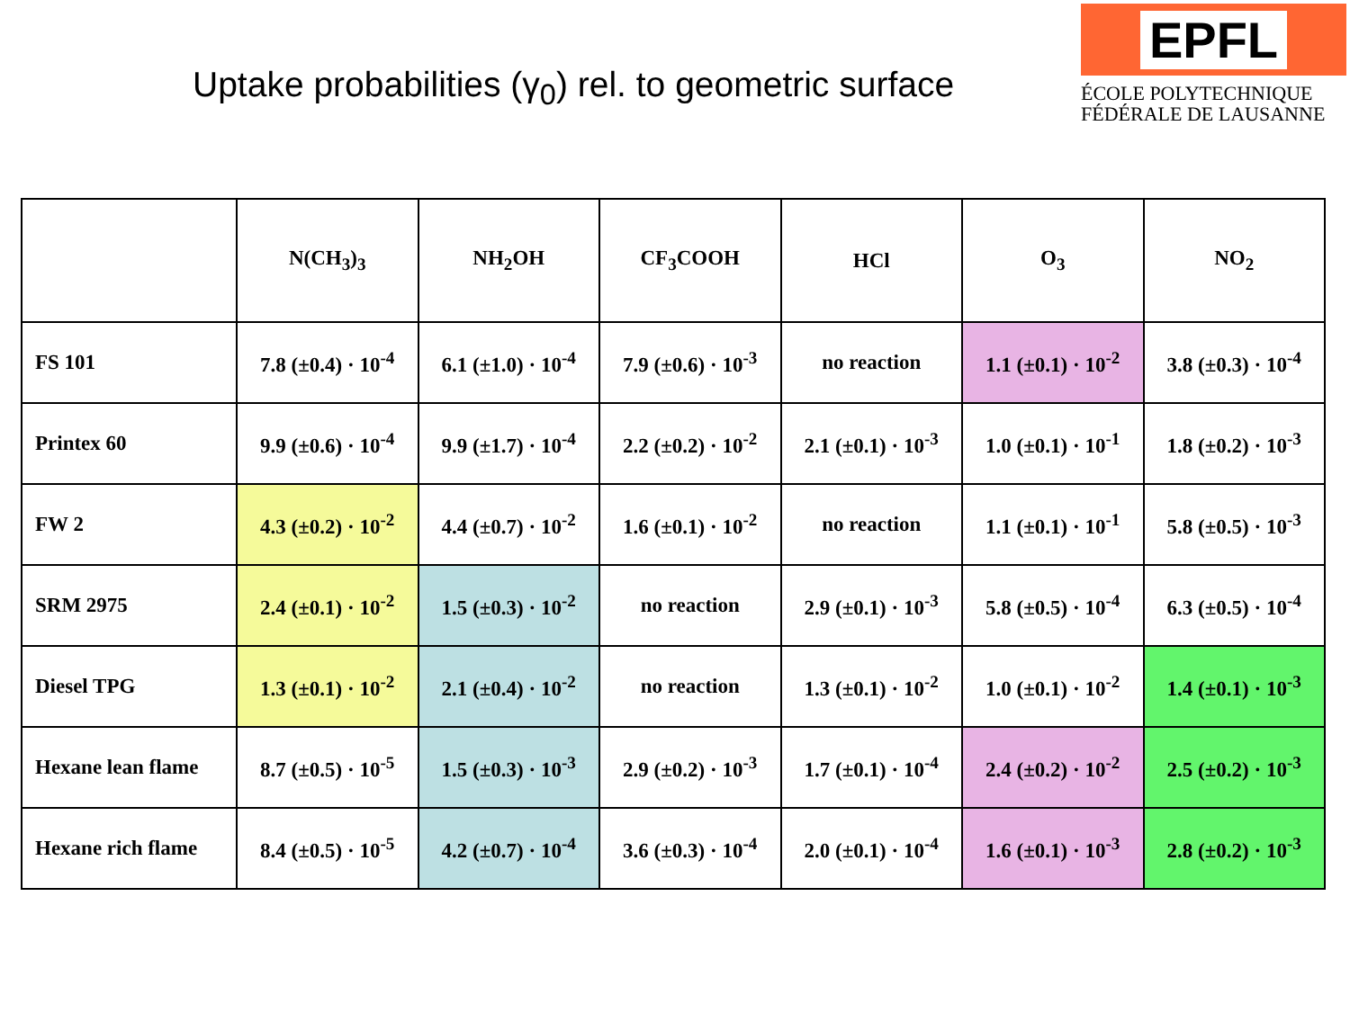Uptake probabilities (γ<sub>0</sub>) rel. to geometric surface
EPFL
ÉCOLE POLYTECHNIQUE
FÉDÉRALE DE LAUSANNE
| | N(CH<sub>3</sub>)<sub>3</sub> | NH<sub>2</sub>OH | CF<sub>3</sub>COOH | HCl | O<sub>3</sub> | NO<sub>2</sub> |
| --- | --- | --- | --- | --- | --- | --- |
| FS 101 | 7.8 (±0.4) · 10<sup>-4</sup> | 6.1 (±1.0) · 10<sup>-4</sup> | 7.9 (±0.6) · 10<sup>-3</sup> | no reaction | 1.1 (±0.1) · 10<sup>-2</sup> | 3.8 (±0.3) · 10<sup>-4</sup> |
| Printex 60 | 9.9 (±0.6) · 10<sup>-4</sup> | 9.9 (±1.7) · 10<sup>-4</sup> | 2.2 (±0.2) · 10<sup>-2</sup> | 2.1 (±0.1) · 10<sup>-3</sup> | 1.0 (±0.1) · 10<sup>-1</sup> | 1.8 (±0.2) · 10<sup>-3</sup> |
| FW 2 | 4.3 (±0.2) · 10<sup>-2</sup> | 4.4 (±0.7) · 10<sup>-2</sup> | 1.6 (±0.1) · 10<sup>-2</sup> | no reaction | 1.1 (±0.1) · 10<sup>-1</sup> | 5.8 (±0.5) · 10<sup>-3</sup> |
| SRM 2975 | 2.4 (±0.1) · 10<sup>-2</sup> | 1.5 (±0.3) · 10<sup>-2</sup> | no reaction | 2.9 (±0.1) · 10<sup>-3</sup> | 5.8 (±0.5) · 10<sup>-4</sup> | 6.3 (±0.5) · 10<sup>-4</sup> |
| Diesel TPG | 1.3 (±0.1) · 10<sup>-2</sup> | 2.1 (±0.4) · 10<sup>-2</sup> | no reaction | 1.3 (±0.1) · 10<sup>-2</sup> | 1.0 (±0.1) · 10<sup>-2</sup> | 1.4 (±0.1) · 10<sup>-3</sup> |
| Hexane lean flame | 8.7 (±0.5) · 10<sup>-5</sup> | 1.5 (±0.3) · 10<sup>-3</sup> | 2.9 (±0.2) · 10<sup>-3</sup> | 1.7 (±0.1) · 10<sup>-4</sup> | 2.4 (±0.2) · 10<sup>-2</sup> | 2.5 (±0.2) · 10<sup>-3</sup> |
| Hexane rich flame | 8.4 (±0.5) · 10<sup>-5</sup> | 4.2 (±0.7) · 10<sup>-4</sup> | 3.6 (±0.3) · 10<sup>-4</sup> | 2.0 (±0.1) · 10<sup>-4</sup> | 1.6 (±0.1) · 10<sup>-3</sup> | 2.8 (±0.2) · 10<sup>-3</sup> |